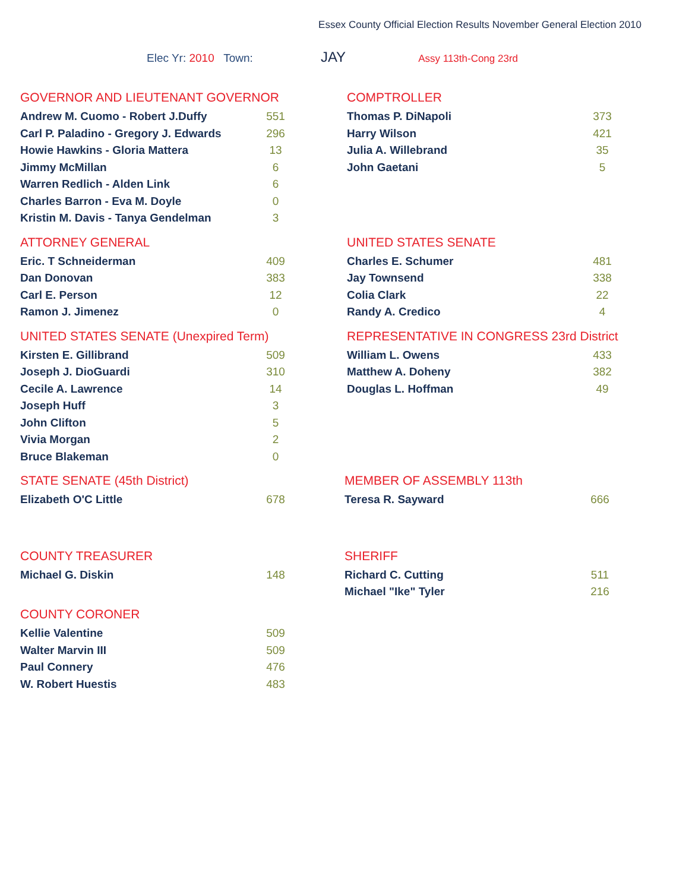Essex County Official Election Results November General Election 2010
Elec Yr: 2010 Town: JAY Assy 113th-Cong 23rd
GOVERNOR AND LIEUTENANT GOVERNOR
| Andrew M. Cuomo - Robert J.Duffy | 551 |
| Carl P. Paladino - Gregory J. Edwards | 296 |
| Howie Hawkins - Gloria Mattera | 13 |
| Jimmy McMillan | 6 |
| Warren Redlich - Alden Link | 6 |
| Charles Barron - Eva M. Doyle | 0 |
| Kristin M. Davis - Tanya Gendelman | 3 |
COMPTROLLER
| Thomas P. DiNapoli | 373 |
| Harry Wilson | 421 |
| Julia A. Willebrand | 35 |
| John Gaetani | 5 |
ATTORNEY GENERAL
| Eric. T Schneiderman | 409 |
| Dan Donovan | 383 |
| Carl E. Person | 12 |
| Ramon J. Jimenez | 0 |
UNITED STATES SENATE
| Charles E. Schumer | 481 |
| Jay Townsend | 338 |
| Colia Clark | 22 |
| Randy A. Credico | 4 |
UNITED STATES SENATE (Unexpired Term)
| Kirsten E. Gillibrand | 509 |
| Joseph J. DioGuardi | 310 |
| Cecile A. Lawrence | 14 |
| Joseph Huff | 3 |
| John Clifton | 5 |
| Vivia Morgan | 2 |
| Bruce Blakeman | 0 |
REPRESENTATIVE IN CONGRESS 23rd District
| William L. Owens | 433 |
| Matthew A. Doheny | 382 |
| Douglas L. Hoffman | 49 |
STATE SENATE (45th District)
| Elizabeth O'C Little | 678 |
MEMBER OF ASSEMBLY 113th
| Teresa R. Sayward | 666 |
COUNTY TREASURER
| Michael G. Diskin | 148 |
COUNTY CORONER
| Kellie Valentine | 509 |
| Walter Marvin III | 509 |
| Paul Connery | 476 |
| W. Robert Huestis | 483 |
SHERIFF
| Richard C. Cutting | 511 |
| Michael "Ike" Tyler | 216 |